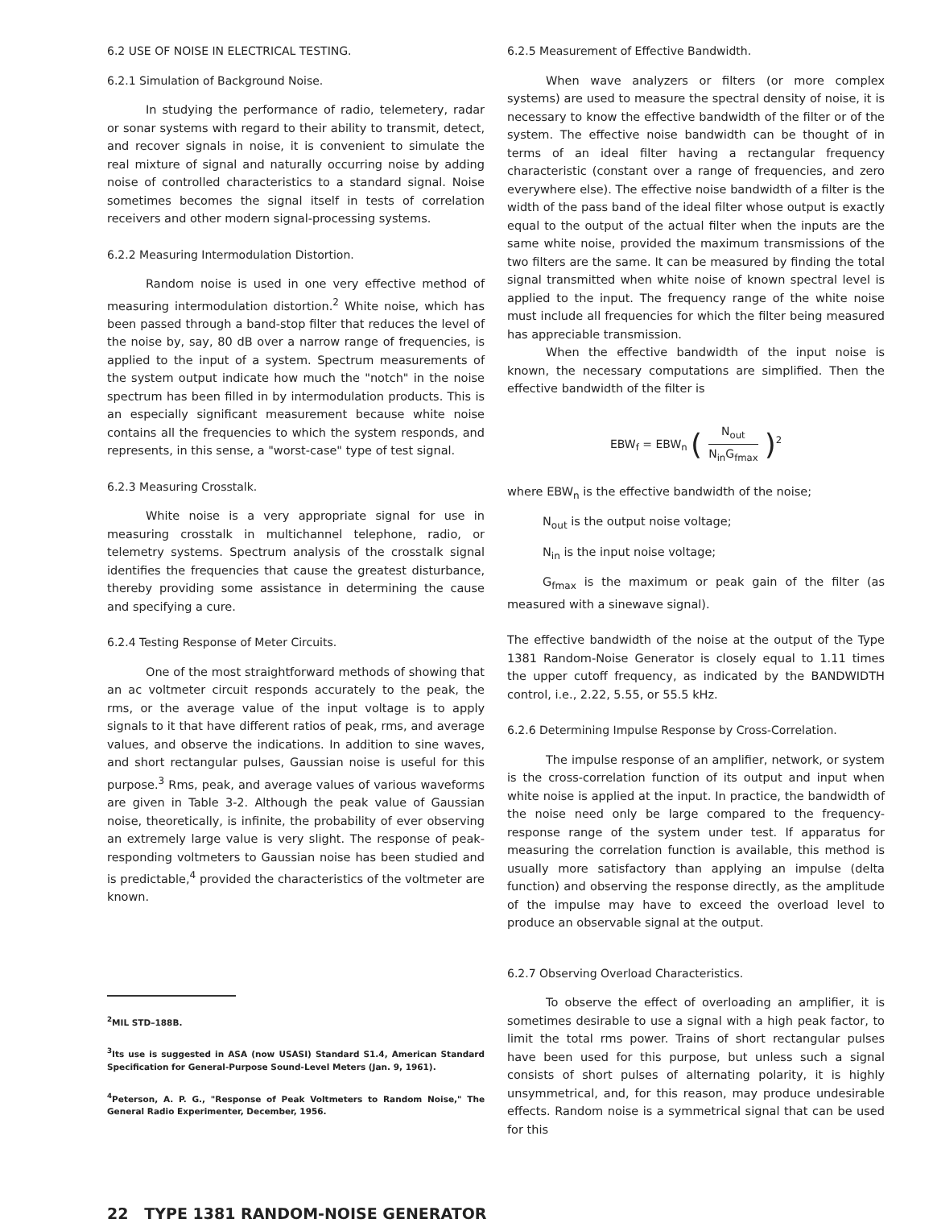6.2 USE OF NOISE IN ELECTRICAL TESTING.
6.2.1 Simulation of Background Noise.
In studying the performance of radio, telemetery, radar or sonar systems with regard to their ability to transmit, detect, and recover signals in noise, it is convenient to simulate the real mixture of signal and naturally occurring noise by adding noise of controlled characteristics to a standard signal. Noise sometimes becomes the signal itself in tests of correlation receivers and other modern signal-processing systems.
6.2.2 Measuring Intermodulation Distortion.
Random noise is used in one very effective method of measuring intermodulation distortion.<sup>2</sup> White noise, which has been passed through a band-stop filter that reduces the level of the noise by, say, 80 dB over a narrow range of frequencies, is applied to the input of a system. Spectrum measurements of the system output indicate how much the "notch" in the noise spectrum has been filled in by intermodulation products. This is an especially significant measurement because white noise contains all the frequencies to which the system responds, and represents, in this sense, a "worst-case" type of test signal.
6.2.3 Measuring Crosstalk.
White noise is a very appropriate signal for use in measuring crosstalk in multichannel telephone, radio, or telemetry systems. Spectrum analysis of the crosstalk signal identifies the frequencies that cause the greatest disturbance, thereby providing some assistance in determining the cause and specifying a cure.
6.2.4 Testing Response of Meter Circuits.
One of the most straightforward methods of showing that an ac voltmeter circuit responds accurately to the peak, the rms, or the average value of the input voltage is to apply signals to it that have different ratios of peak, rms, and average values, and observe the indications. In addition to sine waves, and short rectangular pulses, Gaussian noise is useful for this purpose.<sup>3</sup> Rms, peak, and average values of various waveforms are given in Table 3-2. Although the peak value of Gaussian noise, theoretically, is infinite, the probability of ever observing an extremely large value is very slight. The response of peak-responding voltmeters to Gaussian noise has been studied and is predictable,<sup>4</sup> provided the characteristics of the voltmeter are known.
<sup>2</sup> MIL STD–188B.
<sup>3</sup> Its use is suggested in ASA (now USASI) Standard S1.4, American Standard Specification for General-Purpose Sound-Level Meters (Jan. 9, 1961).
<sup>4</sup> Peterson, A. P. G., "Response of Peak Voltmeters to Random Noise," The General Radio Experimenter, December, 1956.
6.2.5 Measurement of Effective Bandwidth.
When wave analyzers or filters (or more complex systems) are used to measure the spectral density of noise, it is necessary to know the effective bandwidth of the filter or of the system. The effective noise bandwidth can be thought of in terms of an ideal filter having a rectangular frequency characteristic (constant over a range of frequencies, and zero everywhere else). The effective noise bandwidth of a filter is the width of the pass band of the ideal filter whose output is exactly equal to the output of the actual filter when the inputs are the same white noise, provided the maximum transmissions of the two filters are the same. It can be measured by finding the total signal transmitted when white noise of known spectral level is applied to the input. The frequency range of the white noise must include all frequencies for which the filter being measured has appreciable transmission.
When the effective bandwidth of the input noise is known, the necessary computations are simplified. Then the effective bandwidth of the filter is
EBW<sub>f</sub> = EBW<sub>n</sub> (N<sub>out</sub> N<sub>in</sub>G<sub>fmax</sub>)<sup>2</sup>
where EBW<sub>n</sub> is the effective bandwidth of the noise;
N<sub>out</sub> is the output noise voltage;
N<sub>in</sub> is the input noise voltage;
G<sub>fmax</sub> is the maximum or peak gain of the filter (as measured with a sinewave signal).
The effective bandwidth of the noise at the output of the Type 1381 Random-Noise Generator is closely equal to 1.11 times the upper cutoff frequency, as indicated by the BANDWIDTH control, i.e., 2.22, 5.55, or 55.5 kHz.
6.2.6 Determining Impulse Response by Cross-Correlation.
The impulse response of an amplifier, network, or system is the cross-correlation function of its output and input when white noise is applied at the input. In practice, the bandwidth of the noise need only be large compared to the frequency-response range of the system under test. If apparatus for measuring the correlation function is available, this method is usually more satisfactory than applying an impulse (delta function) and observing the response directly, as the amplitude of the impulse may have to exceed the overload level to produce an observable signal at the output.
6.2.7 Observing Overload Characteristics.
To observe the effect of overloading an amplifier, it is sometimes desirable to use a signal with a high peak factor, to limit the total rms power. Trains of short rectangular pulses have been used for this purpose, but unless such a signal consists of short pulses of alternating polarity, it is highly unsymmetrical, and, for this reason, may produce undesirable effects. Random noise is a symmetrical signal that can be used for this
22 TYPE 1381 RANDOM-NOISE GENERATOR